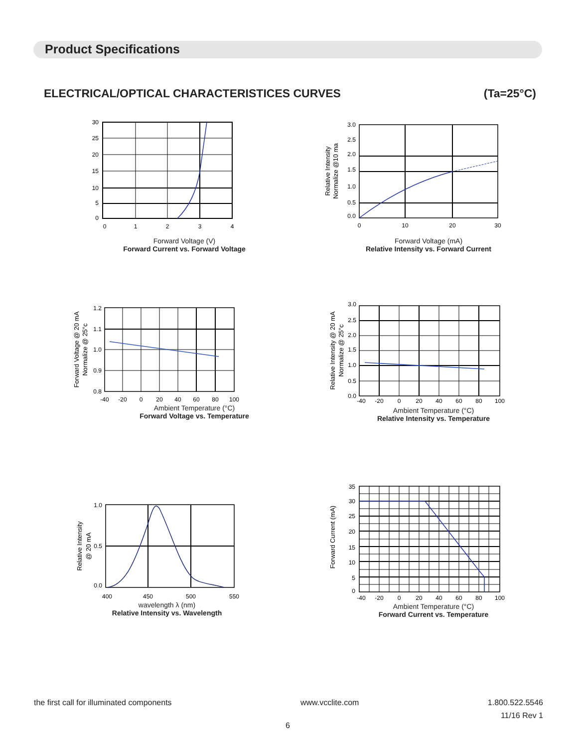Product Specifications
ELECTRICAL/OPTICAL CHARACTERISTICES CURVES (Ta=25°C)
30
25
20
15
10
5
0
0
1
2
3
4
Forward Voltage (V)
Forward Current vs. Forward Voltage
3.0
2.5
2.0
1.5
1.0
0.5
0.0
0
10
20
30
Relative Intensity
Normalize @10 ma
Forward Voltage (mA)
Relative Intensity vs. Forward Current
1.2
1.1
1.0
0.9
0.8
-40
-20
0
20
40
60
80
100
Forward Voltage @ 20 mA
Normalize @ 25°c
Ambient Temperature (°C)
Forward Voltage vs. Temperature
3.0
2.5
2.0
1.5
1.0
0.5
0.0
-40
-20
0
20
40
60
80
100
Relative Intensity @ 20 mA
Normalize @ 25°c
Ambient Temperature (°C)
Relative Intensity vs. Temperature
1.0
0.5
0.0
400
450
500
550
Relative Intensity
@ 20 mA
wavelength λ (nm)
Relative Intensity vs. Wavelength
35
30
25
20
15
10
5
0
-40
-20
0
20
40
60
80
100
Forward Current (mA)
Ambient Temperature (°C)
Forward Current vs. Temperature
the first call for illuminated components www.vcclite.com 1.800.522.5546
11/16 Rev 1
6